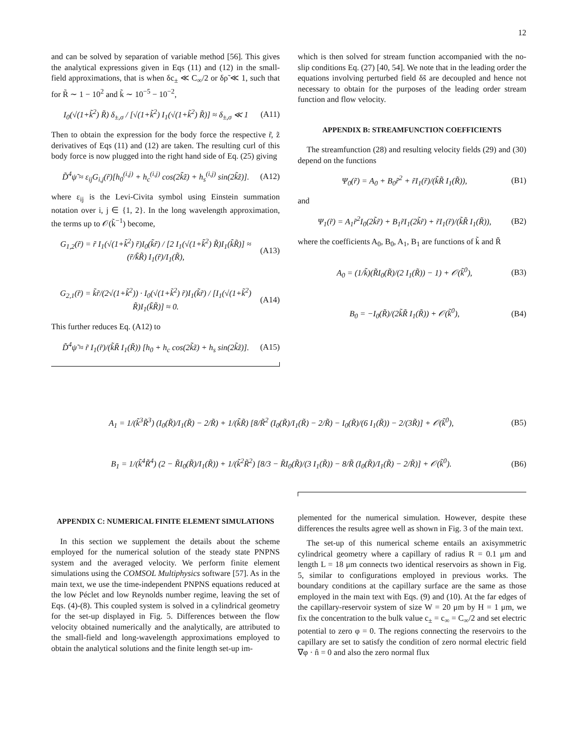12
and can be solved by separation of variable method [56]. This gives the analytical expressions given in Eqs (11) and (12) in the small-field approximations, that is when δc<sub>±</sub> ≪ C<sub>∞</sub>/2 or δρ̃ ≪ 1, such that for R̃ ∼ 1 − 10<sup>2</sup> and k̃ ∼ 10<sup>−5</sup> − 10<sup>−2</sup>,
I<sub>0</sub>(√(1+k̃<sup>2</sup>) R̃) δ<sub>±,σ</sub> / [√(1+k̃<sup>2</sup>) I<sub>1</sub>(√(1+k̃<sup>2</sup>) R̃)] ≈ δ<sub>±,σ</sub> ≪ 1 (A11)
Then to obtain the expression for the body force the respective r̃, z̃ derivatives of Eqs (11) and (12) are taken. The resulting curl of this body force is now plugged into the right hand side of Eq. (25) giving
D̃<sup>4</sup>ψ̃ ≈ ε<sub>ij</sub>G<sub>i,j</sub>(r̃)[h<sub>0</sub><sup>(i,j)</sup> + h<sub>c</sub><sup>(i,j)</sup> cos(2k̃z̃) + h<sub>s</sub><sup>(i,j)</sup> sin(2k̃z̃)]. (A12)
where ε<sub>ij</sub> is the Levi-Civita symbol using Einstein summation notation over i, j ∈ {1, 2}. In the long wavelength approximation, the terms up to 𝒪(k̃<sup>−1</sup>) become,
G<sub>1,2</sub>(r̃) = r̃ I<sub>1</sub>(√(1+k̃<sup>2</sup>) r̃)I<sub>0</sub>(k̃r̃) / [2 I<sub>1</sub>(√(1+k̃<sup>2</sup>) R̃)I<sub>1</sub>(k̃R̃)] ≈ (r̃/k̃R̃) I<sub>1</sub>(r̃)/I<sub>1</sub>(R̃), (A13)
G<sub>2,1</sub>(r̃) = k̃r̃/(2√(1+k̃<sup>2</sup>)) · I<sub>0</sub>(√(1+k̃<sup>2</sup>) r̃)I<sub>1</sub>(k̃r̃) / [I<sub>1</sub>(√(1+k̃<sup>2</sup>) R̃)I<sub>1</sub>(k̃R̃)] ≈ 0. (A14)
This further reduces Eq. (A12) to
D̃<sup>4</sup>ψ̃ ≈ r̃ I<sub>1</sub>(r̃)/(k̃R̃ I<sub>1</sub>(R̃)) [h<sub>0</sub> + h<sub>c</sub> cos(2k̃z̃) + h<sub>s</sub> sin(2k̃z̃)]. (A15)
which is then solved for stream function accompanied with the no-slip conditions Eq. (27) [40, 54]. We note that in the leading order the equations involving perturbed field δs̃ are decoupled and hence not necessary to obtain for the purposes of the leading order stream function and flow velocity.
APPENDIX B: STREAMFUNCTION COEFFICIENTS
The streamfunction (28) and resulting velocity fields (29) and (30) depend on the functions
Ψ<sub>0</sub>(r̃) = A<sub>0</sub> + B<sub>0</sub>r̃<sup>2</sup> + r̃I<sub>1</sub>(r̃)/(k̃R̃ I<sub>1</sub>(R̃)), (B1)
and
Ψ<sub>1</sub>(r̃) = A<sub>1</sub>r̃<sup>2</sup>I<sub>0</sub>(2k̃r̃) + B<sub>1</sub>r̃I<sub>1</sub>(2k̃r̃) + r̃I<sub>1</sub>(r̃)/(k̃R̃ I<sub>1</sub>(R̃)), (B2)
where the coefficients A<sub>0</sub>, B<sub>0</sub>, A<sub>1</sub>, B<sub>1</sub> are functions of k̃ and R̃
A<sub>0</sub> = (1/k̃)(R̃I<sub>0</sub>(R̃)/(2 I<sub>1</sub>(R̃)) − 1) + 𝒪(k̃<sup>0</sup>), (B3)
B<sub>0</sub> = −I<sub>0</sub>(R̃)/(2k̃R̃ I<sub>1</sub>(R̃)) + 𝒪(k̃<sup>0</sup>), (B4)
A<sub>1</sub> = 1/(k̃<sup>3</sup>R̃<sup>3</sup>) (I<sub>0</sub>(R̃)/I<sub>1</sub>(R̃) − 2/R̃) + 1/(k̃R̃) [8/R̃<sup>2</sup> (I<sub>0</sub>(R̃)/I<sub>1</sub>(R̃) − 2/R̃) − I<sub>0</sub>(R̃)/(6 I<sub>1</sub>(R̃)) − 2/(3R̃)] + 𝒪(k̃<sup>0</sup>), (B5)
B<sub>1</sub> = 1/(k̃<sup>4</sup>R̃<sup>4</sup>) (2 − R̃I<sub>0</sub>(R̃)/I<sub>1</sub>(R̃)) + 1/(k̃<sup>2</sup>R̃<sup>2</sup>) [8/3 − R̃I<sub>0</sub>(R̃)/(3 I<sub>1</sub>(R̃)) − 8/R̃ (I<sub>0</sub>(R̃)/I<sub>1</sub>(R̃) − 2/R̃)] + 𝒪(k̃<sup>0</sup>). (B6)
APPENDIX C: NUMERICAL FINITE ELEMENT SIMULATIONS
In this section we supplement the details about the scheme employed for the numerical solution of the steady state PNPNS system and the averaged velocity. We perform finite element simulations using the COMSOL Multiphysics software [57]. As in the main text, we use the time-independent PNPNS equations reduced at the low Péclet and low Reynolds number regime, leaving the set of Eqs. (4)-(8). This coupled system is solved in a cylindrical geometry for the set-up displayed in Fig. 5. Differences between the flow velocity obtained numerically and the analytically, are attributed to the small-field and long-wavelength approximations employed to obtain the analytical solutions and the finite length set-up im-
plemented for the numerical simulation. However, despite these differences the results agree well as shown in Fig. 3 of the main text.
The set-up of this numerical scheme entails an axisymmetric cylindrical geometry where a capillary of radius R = 0.1 μm and length L = 18 μm connects two identical reservoirs as shown in Fig. 5, similar to configurations employed in previous works. The boundary conditions at the capillary surface are the same as those employed in the main text with Eqs. (9) and (10). At the far edges of the capillary-reservoir system of size W = 20 μm by H = 1 μm, we fix the concentration to the bulk value c<sub>±</sub> = c<sub>∞</sub> = C<sub>∞</sub>/2 and set electric potential to zero φ = 0. The regions connecting the reservoirs to the capillary are set to satisfy the condition of zero normal electric field ∇φ · n̂ = 0 and also the zero normal flux